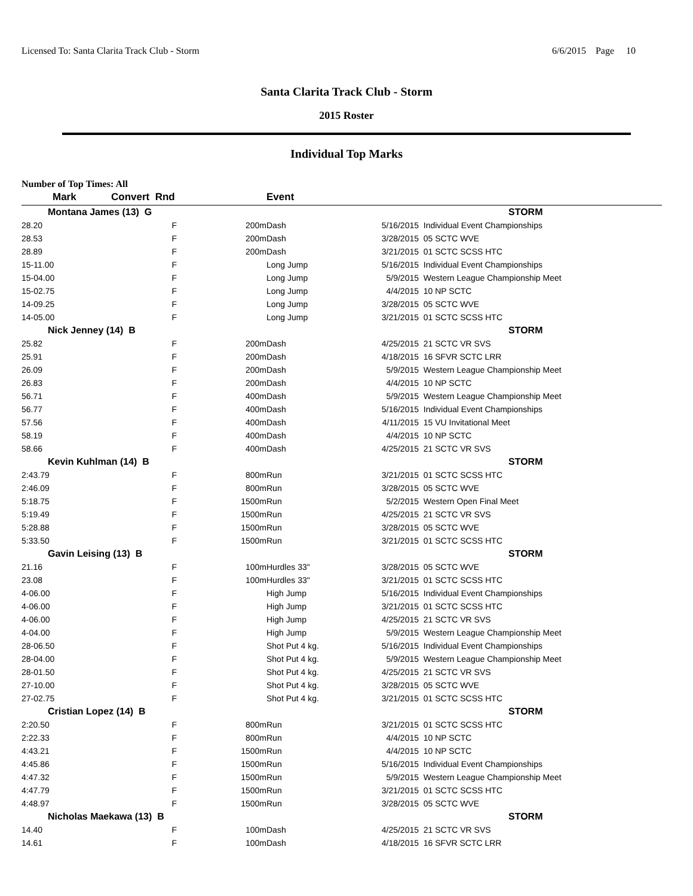Licensed To: Santa Clarita Track Club - Storm 6/6/2015 Page 10
Santa Clarita Track Club - Storm
2015 Roster
Individual Top Marks
Number of Top Times: All
| Mark | Convert Rnd | | Event | | | |
| --- | --- | --- | --- | --- | --- | --- |
| Montana James (13) G | | | | | | STORM |
| 28.20 | F | 200m | Dash | | 5/16/2015 | Individual Event Championships |
| 28.53 | F | 200m | Dash | | 3/28/2015 | 05 SCTC WVE |
| 28.89 | F | 200m | Dash | | 3/21/2015 | 01 SCTC SCSS HTC |
| 15-11.00 | F | | Long Jump | | 5/16/2015 | Individual Event Championships |
| 15-04.00 | F | | Long Jump | | 5/9/2015 | Western League Championship Meet |
| 15-02.75 | F | | Long Jump | | 4/4/2015 | 10 NP SCTC |
| 14-09.25 | F | | Long Jump | | 3/28/2015 | 05 SCTC WVE |
| 14-05.00 | F | | Long Jump | | 3/21/2015 | 01 SCTC SCSS HTC |
| Nick Jenney (14) B | | | | | | STORM |
| 25.82 | F | 200m | Dash | | 4/25/2015 | 21 SCTC VR SVS |
| 25.91 | F | 200m | Dash | | 4/18/2015 | 16 SFVR SCTC LRR |
| 26.09 | F | 200m | Dash | | 5/9/2015 | Western League Championship Meet |
| 26.83 | F | 200m | Dash | | 4/4/2015 | 10 NP SCTC |
| 56.71 | F | 400m | Dash | | 5/9/2015 | Western League Championship Meet |
| 56.77 | F | 400m | Dash | | 5/16/2015 | Individual Event Championships |
| 57.56 | F | 400m | Dash | | 4/11/2015 | 15 VU Invitational Meet |
| 58.19 | F | 400m | Dash | | 4/4/2015 | 10 NP SCTC |
| 58.66 | F | 400m | Dash | | 4/25/2015 | 21 SCTC VR SVS |
| Kevin Kuhlman (14) B | | | | | | STORM |
| 2:43.79 | F | 800m | Run | | 3/21/2015 | 01 SCTC SCSS HTC |
| 2:46.09 | F | 800m | Run | | 3/28/2015 | 05 SCTC WVE |
| 5:18.75 | F | 1500m | Run | | 5/2/2015 | Western Open Final Meet |
| 5:19.49 | F | 1500m | Run | | 4/25/2015 | 21 SCTC VR SVS |
| 5:28.88 | F | 1500m | Run | | 3/28/2015 | 05 SCTC WVE |
| 5:33.50 | F | 1500m | Run | | 3/21/2015 | 01 SCTC SCSS HTC |
| Gavin Leising (13) B | | | | | | STORM |
| 21.16 | F | 100m | Hurdles 33" | | 3/28/2015 | 05 SCTC WVE |
| 23.08 | F | 100m | Hurdles 33" | | 3/21/2015 | 01 SCTC SCSS HTC |
| 4-06.00 | F | | High Jump | | 5/16/2015 | Individual Event Championships |
| 4-06.00 | F | | High Jump | | 3/21/2015 | 01 SCTC SCSS HTC |
| 4-06.00 | F | | High Jump | | 4/25/2015 | 21 SCTC VR SVS |
| 4-04.00 | F | | High Jump | | 5/9/2015 | Western League Championship Meet |
| 28-06.50 | F | | Shot Put 4 kg. | | 5/16/2015 | Individual Event Championships |
| 28-04.00 | F | | Shot Put 4 kg. | | 5/9/2015 | Western League Championship Meet |
| 28-01.50 | F | | Shot Put 4 kg. | | 4/25/2015 | 21 SCTC VR SVS |
| 27-10.00 | F | | Shot Put 4 kg. | | 3/28/2015 | 05 SCTC WVE |
| 27-02.75 | F | | Shot Put 4 kg. | | 3/21/2015 | 01 SCTC SCSS HTC |
| Cristian Lopez (14) B | | | | | | STORM |
| 2:20.50 | F | 800m | Run | | 3/21/2015 | 01 SCTC SCSS HTC |
| 2:22.33 | F | 800m | Run | | 4/4/2015 | 10 NP SCTC |
| 4:43.21 | F | 1500m | Run | | 4/4/2015 | 10 NP SCTC |
| 4:45.86 | F | 1500m | Run | | 5/16/2015 | Individual Event Championships |
| 4:47.32 | F | 1500m | Run | | 5/9/2015 | Western League Championship Meet |
| 4:47.79 | F | 1500m | Run | | 3/21/2015 | 01 SCTC SCSS HTC |
| 4:48.97 | F | 1500m | Run | | 3/28/2015 | 05 SCTC WVE |
| Nicholas Maekawa (13) B | | | | | | STORM |
| 14.40 | F | 100m | Dash | | 4/25/2015 | 21 SCTC VR SVS |
| 14.61 | F | 100m | Dash | | 4/18/2015 | 16 SFVR SCTC LRR |